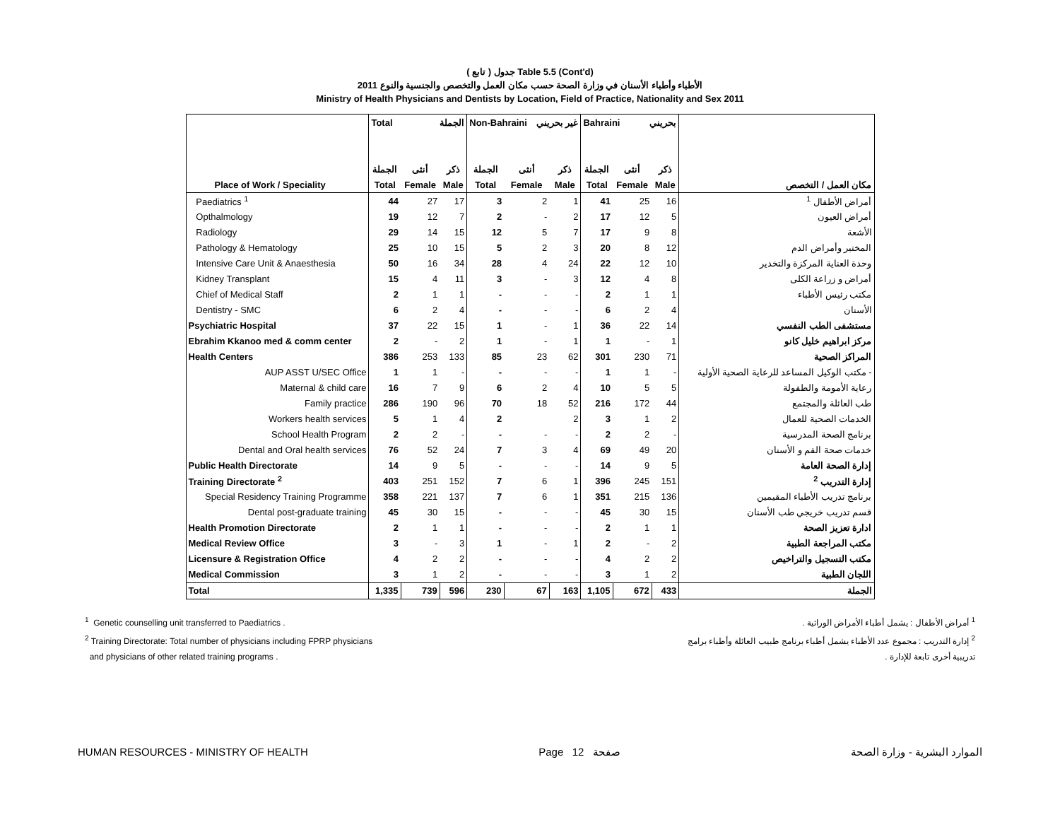( تابع ) جدول Table 5.5 (Cont'd)
الأطباء وأطباء الأسنان في وزارة الصحة حسب مكان العمل والتخصص والجنسية والنوع 2011
Ministry of Health Physicians and Dentists by Location, Field of Practice, Nationality and Sex 2011
| | Total الجملة | | | Non-Bahraini غير بحريني | | | Bahraini بحريني | | | |
| --- | --- | --- | --- | --- | --- | --- | --- | --- | --- | --- |
| | الجملة | أنثى | ذكر | الجملة | أنثى | ذكر | الجملة | أنثى | ذكر | |
| Place of Work / Speciality | Total | Female | Male | Total | Female | Male | Total | Female | Male | مكان العمل / التخصص |
| Paediatrics <sup>1</sup> | 44 | 27 | 17 | 3 | 2 | 1 | 41 | 25 | 16 | أمراض الأطفال <sup>1</sup> |
| Opthalmology | 19 | 12 | 7 | 2 | - | 2 | 17 | 12 | 5 | أمراض العيون |
| Radiology | 29 | 14 | 15 | 12 | 5 | 7 | 17 | 9 | 8 | الأشعة |
| Pathology & Hematology | 25 | 10 | 15 | 5 | 2 | 3 | 20 | 8 | 12 | المختبر وأمراض الدم |
| Intensive Care Unit & Anaesthesia | 50 | 16 | 34 | 28 | 4 | 24 | 22 | 12 | 10 | وحدة العناية المركزة والتخدير |
| Kidney Transplant | 15 | 4 | 11 | 3 | - | 3 | 12 | 4 | 8 | أمراض و زراعة الكلى |
| Chief of Medical Staff | 2 | 1 | 1 | - | - | - | 2 | 1 | 1 | مكتب رئيس الأطباء |
| Dentistry - SMC | 6 | 2 | 4 | - | - | - | 6 | 2 | 4 | الأسنان |
| Psychiatric Hospital | 37 | 22 | 15 | 1 | - | 1 | 36 | 22 | 14 | مستشفى الطب النفسي |
| Ebrahim Kkanoo med & comm center | 2 | - | 2 | 1 | - | 1 | 1 | - | 1 | مركز ابراهيم خليل كانو |
| Health Centers | 386 | 253 | 133 | 85 | 23 | 62 | 301 | 230 | 71 | المراكز الصحية |
| AUP ASST U/SEC Office | 1 | 1 | - | - | - | - | 1 | 1 | - | - مكتب الوكيل المساعد للرعاية الصحية الأولية |
| Maternal & child care | 16 | 7 | 9 | 6 | 2 | 4 | 10 | 5 | 5 | رعاية الأمومة والطفولة |
| Family practice | 286 | 190 | 96 | 70 | 18 | 52 | 216 | 172 | 44 | طب العائلة والمجتمع |
| Workers health services | 5 | 1 | 4 | 2 | | 2 | 3 | 1 | 2 | الخدمات الصحية للعمال |
| School Health Program | 2 | 2 | - | - | - | - | 2 | 2 | - | برنامج الصحة المدرسية |
| Dental and Oral health services | 76 | 52 | 24 | 7 | 3 | 4 | 69 | 49 | 20 | خدمات صحة الفم و الأسنان |
| Public Health Directorate | 14 | 9 | 5 | - | - | - | 14 | 9 | 5 | إدارة الصحة العامة |
| Training Directorate <sup>2</sup> | 403 | 251 | 152 | 7 | 6 | 1 | 396 | 245 | 151 | إدارة التدريب <sup>2</sup> |
| Special Residency Training Programme | 358 | 221 | 137 | 7 | 6 | 1 | 351 | 215 | 136 | برنامج تدريب الأطباء المقيمين |
| Dental post-graduate training | 45 | 30 | 15 | - | - | - | 45 | 30 | 15 | قسم تدريب خريجي طب الأسنان |
| Health Promotion Directorate | 2 | 1 | 1 | - | - | - | 2 | 1 | 1 | ادارة تعزيز الصحة |
| Medical Review Office | 3 | - | 3 | 1 | - | 1 | 2 | - | 2 | مكتب المراجعة الطبية |
| Licensure & Registration Office | 4 | 2 | 2 | - | - | - | 4 | 2 | 2 | مكتب التسجيل والتراخيص |
| Medical Commission | 3 | 1 | 2 | - | - | - | 3 | 1 | 2 | اللجان الطبية |
| Total | 1,335 | 739 | 596 | 230 | 67 | 163 | 1,105 | 672 | 433 | الجملة |
<sup>1</sup> Genetic counselling unit transferred to Paediatrics .
<sup>2</sup> Training Directorate: Total number of physicians including FPRP physicians
and physicians of other related training programs .
<sup>1</sup> أمراض الأطفال : يشمل أطباء الأمراض الوراثية .
<sup>2</sup> إدارة التدريب : مجموع عدد الأطباء يشمل أطباء برنامج طبيب العائلة وأطباء برامج
تدريبية أخرى تابعة للإدارة .
HUMAN RESOURCES - MINISTRY OF HEALTH Page 12 صفحة الموارد البشرية - وزارة الصحة